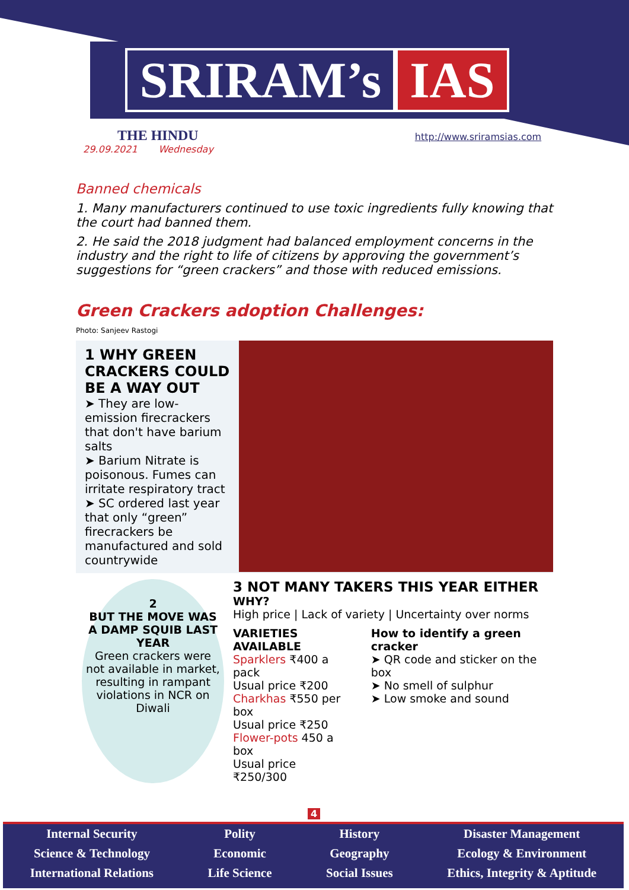SRIRAM’s IAS
THE HINDU http://www.sriramsias.com
29.09.2021 Wednesday
Banned chemicals
1. Many manufacturers continued to use toxic ingredients fully knowing that the court had banned them.
2. He said the 2018 judgment had balanced employment concerns in the industry and the right to life of citizens by approving the government’s suggestions for “green crackers” and those with reduced emissions.
Green Crackers adoption Challenges:
Photo: Sanjeev Rastogi
1 WHY GREEN CRACKERS COULD BE A WAY OUT
➤ They are low-emission firecrackers that don't have barium salts
➤ Barium Nitrate is poisonous. Fumes can irritate respiratory tract
➤ SC ordered last year that only “green” firecrackers be manufactured and sold countrywide
2
BUT THE MOVE WAS A DAMP SQUIB LAST YEAR
Green crackers were not available in market, resulting in rampant violations in NCR on Diwali
3 NOT MANY TAKERS THIS YEAR EITHER
WHY?
High price | Lack of variety | Uncertainty over norms
VARIETIES AVAILABLE
Sparklers ₹400 a pack
Usual price ₹200
Charkhas ₹550 per box
Usual price ₹250
Flower-pots 450 a box
Usual price ₹250/300
How to identify a green cracker
➤ QR code and sticker on the box
➤ No smell of sulphur
➤ Low smoke and sound
4
Internal Security
Science & Technology
International Relations
Polity
Economic
Life Science
History
Geography
Social Issues
Disaster Management
Ecology & Environment
Ethics, Integrity & Aptitude